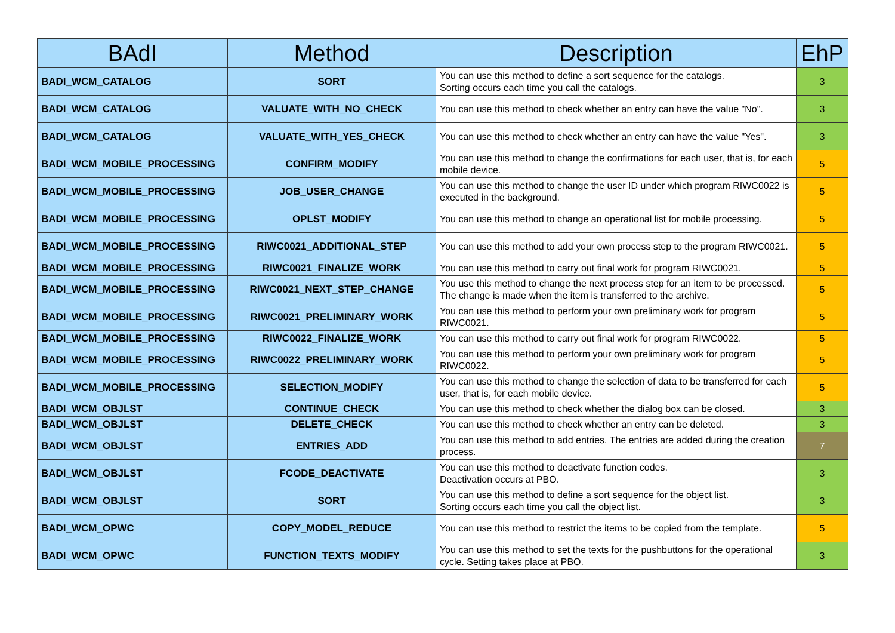| BAdI | Method | Description | EhP |
| --- | --- | --- | --- |
| BADI_WCM_CATALOG | SORT | You can use this method to define a sort sequence for the catalogs. Sorting occurs each time you call the catalogs. | 3 |
| BADI_WCM_CATALOG | VALUATE_WITH_NO_CHECK | You can use this method to check whether an entry can have the value "No". | 3 |
| BADI_WCM_CATALOG | VALUATE_WITH_YES_CHECK | You can use this method to check whether an entry can have the value "Yes". | 3 |
| BADI_WCM_MOBILE_PROCESSING | CONFIRM_MODIFY | You can use this method to change the confirmations for each user, that is, for each mobile device. | 5 |
| BADI_WCM_MOBILE_PROCESSING | JOB_USER_CHANGE | You can use this method to change the user ID under which program RIWC0022 is executed in the background. | 5 |
| BADI_WCM_MOBILE_PROCESSING | OPLST_MODIFY | You can use this method to change an operational list for mobile processing. | 5 |
| BADI_WCM_MOBILE_PROCESSING | RIWC0021_ADDITIONAL_STEP | You can use this method to add your own process step to the program RIWC0021. | 5 |
| BADI_WCM_MOBILE_PROCESSING | RIWC0021_FINALIZE_WORK | You can use this method to carry out final work for program RIWC0021. | 5 |
| BADI_WCM_MOBILE_PROCESSING | RIWC0021_NEXT_STEP_CHANGE | You use this method to change the next process step for an item to be processed. The change is made when the item is transferred to the archive. | 5 |
| BADI_WCM_MOBILE_PROCESSING | RIWC0021_PRELIMINARY_WORK | You can use this method to perform your own preliminary work for program RIWC0021. | 5 |
| BADI_WCM_MOBILE_PROCESSING | RIWC0022_FINALIZE_WORK | You can use this method to carry out final work for program RIWC0022. | 5 |
| BADI_WCM_MOBILE_PROCESSING | RIWC0022_PRELIMINARY_WORK | You can use this method to perform your own preliminary work for program RIWC0022. | 5 |
| BADI_WCM_MOBILE_PROCESSING | SELECTION_MODIFY | You can use this method to change the selection of data to be transferred for each user, that is, for each mobile device. | 5 |
| BADI_WCM_OBJLST | CONTINUE_CHECK | You can use this method to check whether the dialog box can be closed. | 3 |
| BADI_WCM_OBJLST | DELETE_CHECK | You can use this method to check whether an entry can be deleted. | 3 |
| BADI_WCM_OBJLST | ENTRIES_ADD | You can use this method to add entries. The entries are added during the creation process. | 7 |
| BADI_WCM_OBJLST | FCODE_DEACTIVATE | You can use this method to deactivate function codes. Deactivation occurs at PBO. | 3 |
| BADI_WCM_OBJLST | SORT | You can use this method to define a sort sequence for the object list. Sorting occurs each time you call the object list. | 3 |
| BADI_WCM_OPWC | COPY_MODEL_REDUCE | You can use this method to restrict the items to be copied from the template. | 5 |
| BADI_WCM_OPWC | FUNCTION_TEXTS_MODIFY | You can use this method to set the texts for the pushbuttons for the operational cycle. Setting takes place at PBO. | 3 |